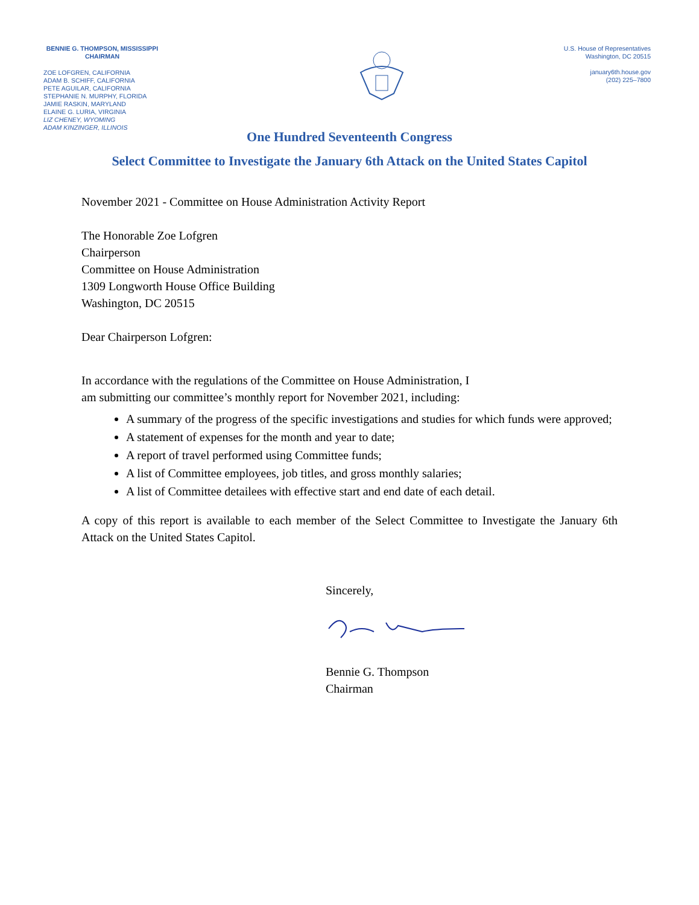BENNIE G. THOMPSON, MISSISSIPPI
CHAIRMAN
ZOE LOFGREN, CALIFORNIA
ADAM B. SCHIFF, CALIFORNIA
PETE AGUILAR, CALIFORNIA
STEPHANIE N. MURPHY, FLORIDA
JAMIE RASKIN, MARYLAND
ELAINE G. LURIA, VIRGINIA
LIZ CHENEY, WYOMING
ADAM KINZINGER, ILLINOIS
U.S. House of Representatives
Washington, DC 20515
january6th.house.gov
(202) 225–7800
One Hundred Seventeenth Congress
Select Committee to Investigate the January 6th Attack on the United States Capitol
November 2021 - Committee on House Administration Activity Report
The Honorable Zoe Lofgren
Chairperson
Committee on House Administration
1309 Longworth House Office Building
Washington, DC 20515
Dear Chairperson Lofgren:
In accordance with the regulations of the Committee on House Administration, I
am submitting our committee’s monthly report for November 2021, including:
A summary of the progress of the specific investigations and studies for which funds were approved;
A statement of expenses for the month and year to date;
A report of travel performed using Committee funds;
A list of Committee employees, job titles, and gross monthly salaries;
A list of Committee detailees with effective start and end date of each detail.
A copy of this report is available to each member of the Select Committee to Investigate the January 6th Attack on the United States Capitol.
Sincerely,
Bennie G. Thompson
Chairman